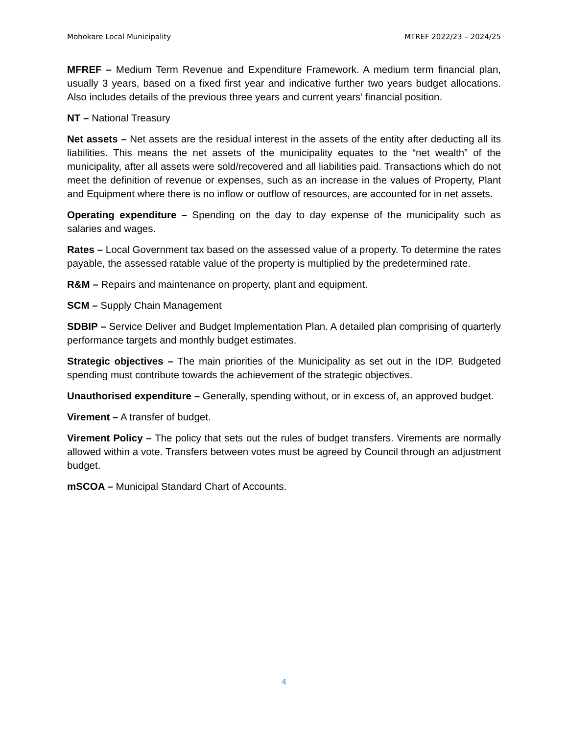Mohokare Local Municipality MTREF 2022/23 – 2024/25
MFREF – Medium Term Revenue and Expenditure Framework. A medium term financial plan, usually 3 years, based on a fixed first year and indicative further two years budget allocations. Also includes details of the previous three years and current years’ financial position.
NT – National Treasury
Net assets – Net assets are the residual interest in the assets of the entity after deducting all its liabilities. This means the net assets of the municipality equates to the “net wealth” of the municipality, after all assets were sold/recovered and all liabilities paid. Transactions which do not meet the definition of revenue or expenses, such as an increase in the values of Property, Plant and Equipment where there is no inflow or outflow of resources, are accounted for in net assets.
Operating expenditure – Spending on the day to day expense of the municipality such as salaries and wages.
Rates – Local Government tax based on the assessed value of a property. To determine the rates payable, the assessed ratable value of the property is multiplied by the predetermined rate.
R&M – Repairs and maintenance on property, plant and equipment.
SCM – Supply Chain Management
SDBIP – Service Deliver and Budget Implementation Plan. A detailed plan comprising of quarterly performance targets and monthly budget estimates.
Strategic objectives – The main priorities of the Municipality as set out in the IDP. Budgeted spending must contribute towards the achievement of the strategic objectives.
Unauthorised expenditure – Generally, spending without, or in excess of, an approved budget.
Virement – A transfer of budget.
Virement Policy – The policy that sets out the rules of budget transfers. Virements are normally allowed within a vote. Transfers between votes must be agreed by Council through an adjustment budget.
mSCOA – Municipal Standard Chart of Accounts.
4